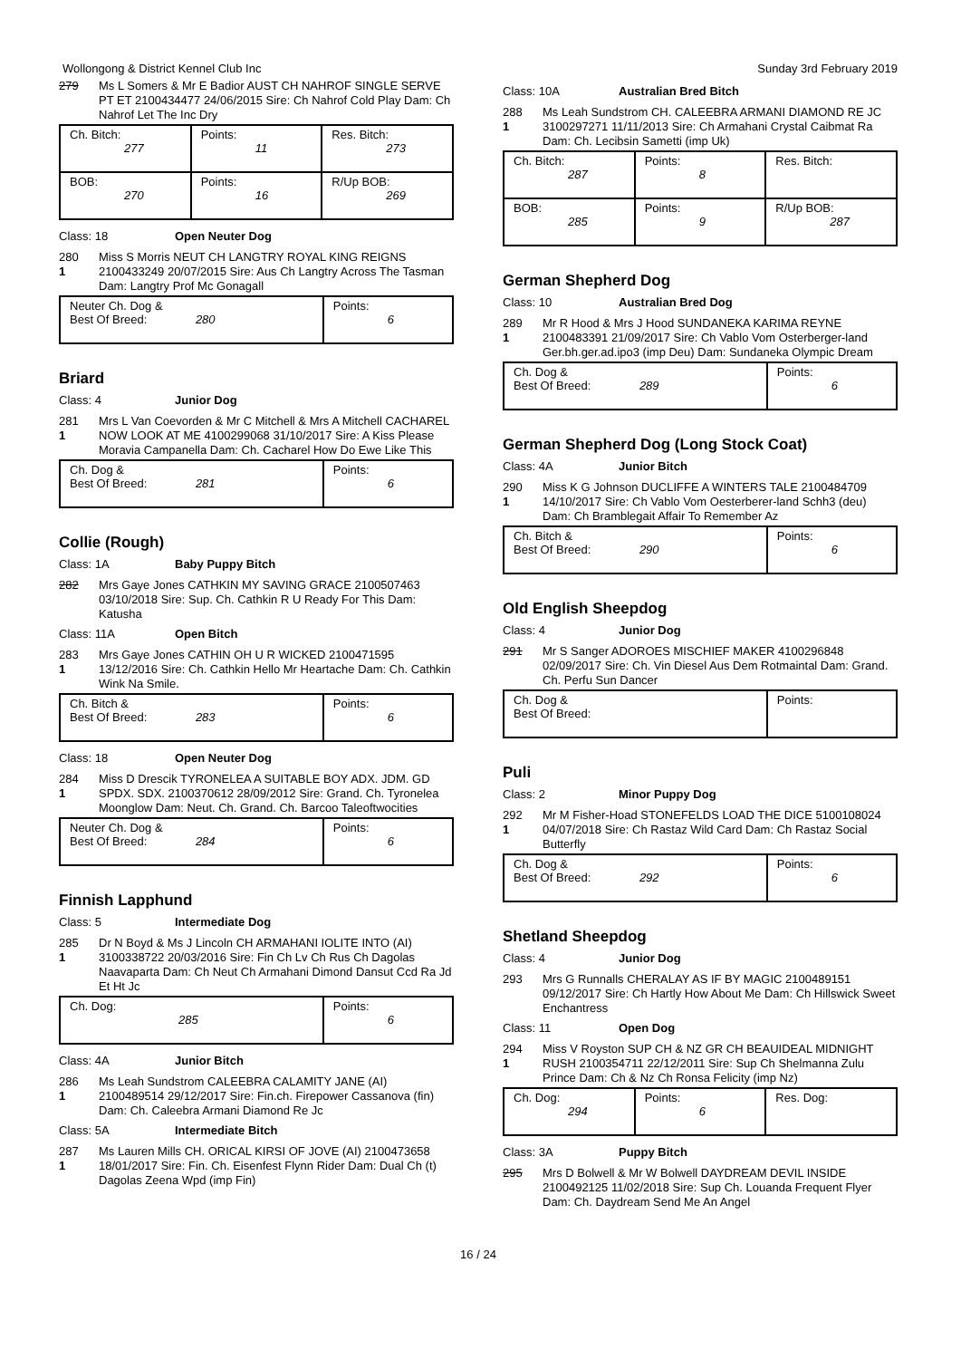Wollongong & District Kennel Club Inc Sunday 3rd February 2019
279 Ms L Somers & Mr E Badior AUST CH NAHROF SINGLE SERVE PT ET 2100434477 24/06/2015 Sire: Ch Nahrof Cold Play Dam: Ch Nahrof Let The Inc Dry
| Ch. Bitch: 277 | Points: 11 | Res. Bitch: 273 |
| BOB: 270 | Points: 16 | R/Up BOB: 269 |
Class: 18 Open Neuter Dog
280
1
Miss S Morris NEUT CH LANGTRY ROYAL KING REIGNS 2100433249 20/07/2015 Sire: Aus Ch Langtry Across The Tasman Dam: Langtry Prof Mc Gonagall
| Neuter Ch. Dog & Best Of Breed: 280 | Points: 6 |
Briard
Class: 4 Junior Dog
281
1
Mrs L Van Coevorden & Mr C Mitchell & Mrs A Mitchell CACHAREL NOW LOOK AT ME 4100299068 31/10/2017 Sire: A Kiss Please Moravia Campanella Dam: Ch. Cacharel How Do Ewe Like This
| Ch. Dog & Best Of Breed: 281 | Points: 6 |
Collie (Rough)
Class: 1A Baby Puppy Bitch
282 Mrs Gaye Jones CATHKIN MY SAVING GRACE 2100507463 03/10/2018 Sire: Sup. Ch. Cathkin R U Ready For This Dam: Katusha
Class: 11A Open Bitch
283
1
Mrs Gaye Jones CATHIN OH U R WICKED 2100471595 13/12/2016 Sire: Ch. Cathkin Hello Mr Heartache Dam: Ch. Cathkin Wink Na Smile.
| Ch. Bitch & Best Of Breed: 283 | Points: 6 |
Class: 18 Open Neuter Dog
284
1
Miss D Drescik TYRONELEA A SUITABLE BOY ADX. JDM. GD SPDX. SDX. 2100370612 28/09/2012 Sire: Grand. Ch. Tyronelea Moonglow Dam: Neut. Ch. Grand. Ch. Barcoo Taleoftwocities
| Neuter Ch. Dog & Best Of Breed: 284 | Points: 6 |
Finnish Lapphund
Class: 5 Intermediate Dog
285
1
Dr N Boyd & Ms J Lincoln CH ARMAHANI IOLITE INTO (AI) 3100338722 20/03/2016 Sire: Fin Ch Lv Ch Rus Ch Dagolas Naavaparta Dam: Ch Neut Ch Armahani Dimond Dansut Ccd Ra Jd Et Ht Jc
| Ch. Dog: 285 | Points: 6 |
Class: 4A Junior Bitch
286
1
Ms Leah Sundstrom CALEEBRA CALAMITY JANE (AI) 2100489514 29/12/2017 Sire: Fin.ch. Firepower Cassanova (fin) Dam: Ch. Caleebra Armani Diamond Re Jc
Class: 5A Intermediate Bitch
287
1
Ms Lauren Mills CH. ORICAL KIRSI OF JOVE (AI) 2100473658 18/01/2017 Sire: Fin. Ch. Eisenfest Flynn Rider Dam: Dual Ch (t) Dagolas Zeena Wpd (imp Fin)
Class: 10A Australian Bred Bitch
288
1
Ms Leah Sundstrom CH. CALEEBRA ARMANI DIAMOND RE JC 3100297271 11/11/2013 Sire: Ch Armahani Crystal Caibmat Ra Dam: Ch. Lecibsin Sametti (imp Uk)
| Ch. Bitch: 287 | Points: 8 | Res. Bitch: |
| BOB: 285 | Points: 9 | R/Up BOB: 287 |
German Shepherd Dog
Class: 10 Australian Bred Dog
289
1
Mr R Hood & Mrs J Hood SUNDANEKA KARIMA REYNE 2100483391 21/09/2017 Sire: Ch Vablo Vom Osterberger-land Ger.bh.ger.ad.ipo3 (imp Deu) Dam: Sundaneka Olympic Dream
| Ch. Dog & Best Of Breed: 289 | Points: 6 |
German Shepherd Dog (Long Stock Coat)
Class: 4A Junior Bitch
290
1
Miss K G Johnson DUCLIFFE A WINTERS TALE 2100484709 14/10/2017 Sire: Ch Vablo Vom Oesterberer-land Schh3 (deu) Dam: Ch Bramblegait Affair To Remember Az
| Ch. Bitch & Best Of Breed: 290 | Points: 6 |
Old English Sheepdog
Class: 4 Junior Dog
291 Mr S Sanger ADOROES MISCHIEF MAKER 4100296848 02/09/2017 Sire: Ch. Vin Diesel Aus Dem Rotmaintal Dam: Grand. Ch. Perfu Sun Dancer
| Ch. Dog & Best Of Breed: | Points: |
Puli
Class: 2 Minor Puppy Dog
292
1
Mr M Fisher-Hoad STONEFELDS LOAD THE DICE 5100108024 04/07/2018 Sire: Ch Rastaz Wild Card Dam: Ch Rastaz Social Butterfly
| Ch. Dog & Best Of Breed: 292 | Points: 6 |
Shetland Sheepdog
Class: 4 Junior Dog
293 Mrs G Runnalls CHERALAY AS IF BY MAGIC 2100489151 09/12/2017 Sire: Ch Hartly How About Me Dam: Ch Hillswick Sweet Enchantress
Class: 11 Open Dog
294
1
Miss V Royston SUP CH & NZ GR CH BEAUIDEAL MIDNIGHT RUSH 2100354711 22/12/2011 Sire: Sup Ch Shelmanna Zulu Prince Dam: Ch & Nz Ch Ronsa Felicity (imp Nz)
| Ch. Dog: 294 | Points: 6 | Res. Dog: |
Class: 3A Puppy Bitch
295 Mrs D Bolwell & Mr W Bolwell DAYDREAM DEVIL INSIDE 2100492125 11/02/2018 Sire: Sup Ch. Louanda Frequent Flyer Dam: Ch. Daydream Send Me An Angel
16 / 24